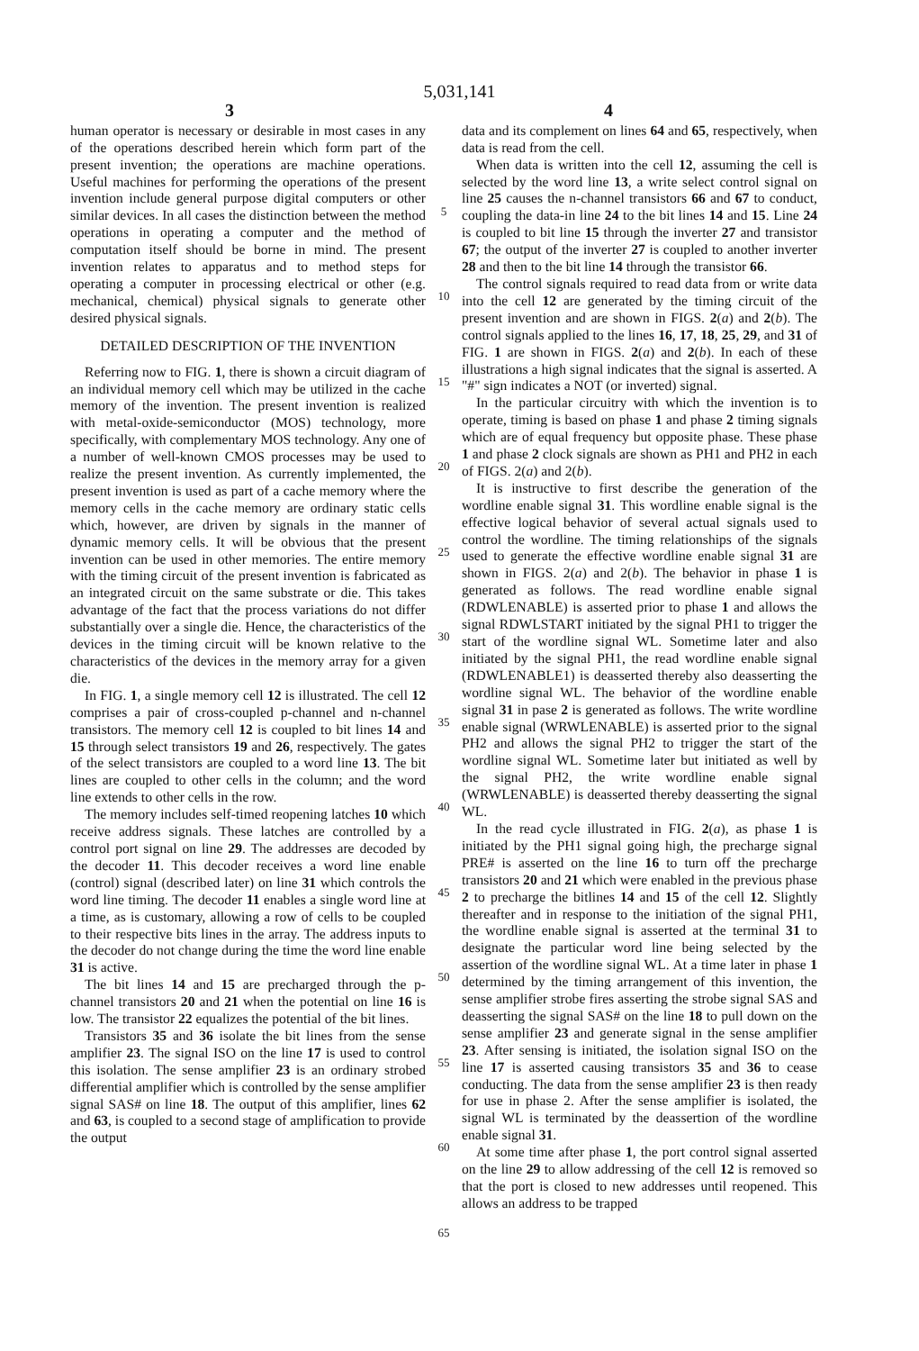5,031,141
3 4
human operator is necessary or desirable in most cases in any of the operations described herein which form part of the present invention; the operations are machine operations. Useful machines for performing the operations of the present invention include general purpose digital computers or other similar devices. In all cases the distinction between the method operations in operating a computer and the method of computation itself should be borne in mind. The present invention relates to apparatus and to method steps for operating a computer in processing electrical or other (e.g. mechanical, chemical) physical signals to generate other desired physical signals.
DETAILED DESCRIPTION OF THE INVENTION
Referring now to FIG. 1, there is shown a circuit diagram of an individual memory cell which may be utilized in the cache memory of the invention. The present invention is realized with metal-oxide-semiconductor (MOS) technology, more specifically, with complementary MOS technology. Any one of a number of well-known CMOS processes may be used to realize the present invention. As currently implemented, the present invention is used as part of a cache memory where the memory cells in the cache memory are ordinary static cells which, however, are driven by signals in the manner of dynamic memory cells. It will be obvious that the present invention can be used in other memories. The entire memory with the timing circuit of the present invention is fabricated as an integrated circuit on the same substrate or die. This takes advantage of the fact that the process variations do not differ substantially over a single die. Hence, the characteristics of the devices in the timing circuit will be known relative to the characteristics of the devices in the memory array for a given die.
In FIG. 1, a single memory cell 12 is illustrated. The cell 12 comprises a pair of cross-coupled p-channel and n-channel transistors. The memory cell 12 is coupled to bit lines 14 and 15 through select transistors 19 and 26, respectively. The gates of the select transistors are coupled to a word line 13. The bit lines are coupled to other cells in the column; and the word line extends to other cells in the row.
The memory includes self-timed reopening latches 10 which receive address signals. These latches are controlled by a control port signal on line 29. The addresses are decoded by the decoder 11. This decoder receives a word line enable (control) signal (described later) on line 31 which controls the word line timing. The decoder 11 enables a single word line at a time, as is customary, allowing a row of cells to be coupled to their respective bits lines in the array. The address inputs to the decoder do not change during the time the word line enable 31 is active.
The bit lines 14 and 15 are precharged through the p-channel transistors 20 and 21 when the potential on line 16 is low. The transistor 22 equalizes the potential of the bit lines.
Transistors 35 and 36 isolate the bit lines from the sense amplifier 23. The signal ISO on the line 17 is used to control this isolation. The sense amplifier 23 is an ordinary strobed differential amplifier which is controlled by the sense amplifier signal SAS# on line 18. The output of this amplifier, lines 62 and 63, is coupled to a second stage of amplification to provide the output
5
10
15
20
25
30
35
40
45
50
55
60
65
data and its complement on lines 64 and 65, respectively, when data is read from the cell.
When data is written into the cell 12, assuming the cell is selected by the word line 13, a write select control signal on line 25 causes the n-channel transistors 66 and 67 to conduct, coupling the data-in line 24 to the bit lines 14 and 15. Line 24 is coupled to bit line 15 through the inverter 27 and transistor 67; the output of the inverter 27 is coupled to another inverter 28 and then to the bit line 14 through the transistor 66.
The control signals required to read data from or write data into the cell 12 are generated by the timing circuit of the present invention and are shown in FIGS. 2(a) and 2(b). The control signals applied to the lines 16, 17, 18, 25, 29, and 31 of FIG. 1 are shown in FIGS. 2(a) and 2(b). In each of these illustrations a high signal indicates that the signal is asserted. A "#" sign indicates a NOT (or inverted) signal.
In the particular circuitry with which the invention is to operate, timing is based on phase 1 and phase 2 timing signals which are of equal frequency but opposite phase. These phase 1 and phase 2 clock signals are shown as PH1 and PH2 in each of FIGS. 2(a) and 2(b).
It is instructive to first describe the generation of the wordline enable signal 31. This wordline enable signal is the effective logical behavior of several actual signals used to control the wordline. The timing relationships of the signals used to generate the effective wordline enable signal 31 are shown in FIGS. 2(a) and 2(b). The behavior in phase 1 is generated as follows. The read wordline enable signal (RDWLENABLE) is asserted prior to phase 1 and allows the signal RDWLSTART initiated by the signal PH1 to trigger the start of the wordline signal WL. Sometime later and also initiated by the signal PH1, the read wordline enable signal (RDWLENABLE1) is deasserted thereby also deasserting the wordline signal WL. The behavior of the wordline enable signal 31 in pase 2 is generated as follows. The write wordline enable signal (WRWLENABLE) is asserted prior to the signal PH2 and allows the signal PH2 to trigger the start of the wordline signal WL. Sometime later but initiated as well by the signal PH2, the write wordline enable signal (WRWLENABLE) is deasserted thereby deasserting the signal WL.
In the read cycle illustrated in FIG. 2(a), as phase 1 is initiated by the PH1 signal going high, the precharge signal PRE# is asserted on the line 16 to turn off the precharge transistors 20 and 21 which were enabled in the previous phase 2 to precharge the bitlines 14 and 15 of the cell 12. Slightly thereafter and in response to the initiation of the signal PH1, the wordline enable signal is asserted at the terminal 31 to designate the particular word line being selected by the assertion of the wordline signal WL. At a time later in phase 1 determined by the timing arrangement of this invention, the sense amplifier strobe fires asserting the strobe signal SAS and deasserting the signal SAS# on the line 18 to pull down on the sense amplifier 23 and generate signal in the sense amplifier 23. After sensing is initiated, the isolation signal ISO on the line 17 is asserted causing transistors 35 and 36 to cease conducting. The data from the sense amplifier 23 is then ready for use in phase 2. After the sense amplifier is isolated, the signal WL is terminated by the deassertion of the wordline enable signal 31.
At some time after phase 1, the port control signal asserted on the line 29 to allow addressing of the cell 12 is removed so that the port is closed to new addresses until reopened. This allows an address to be trapped